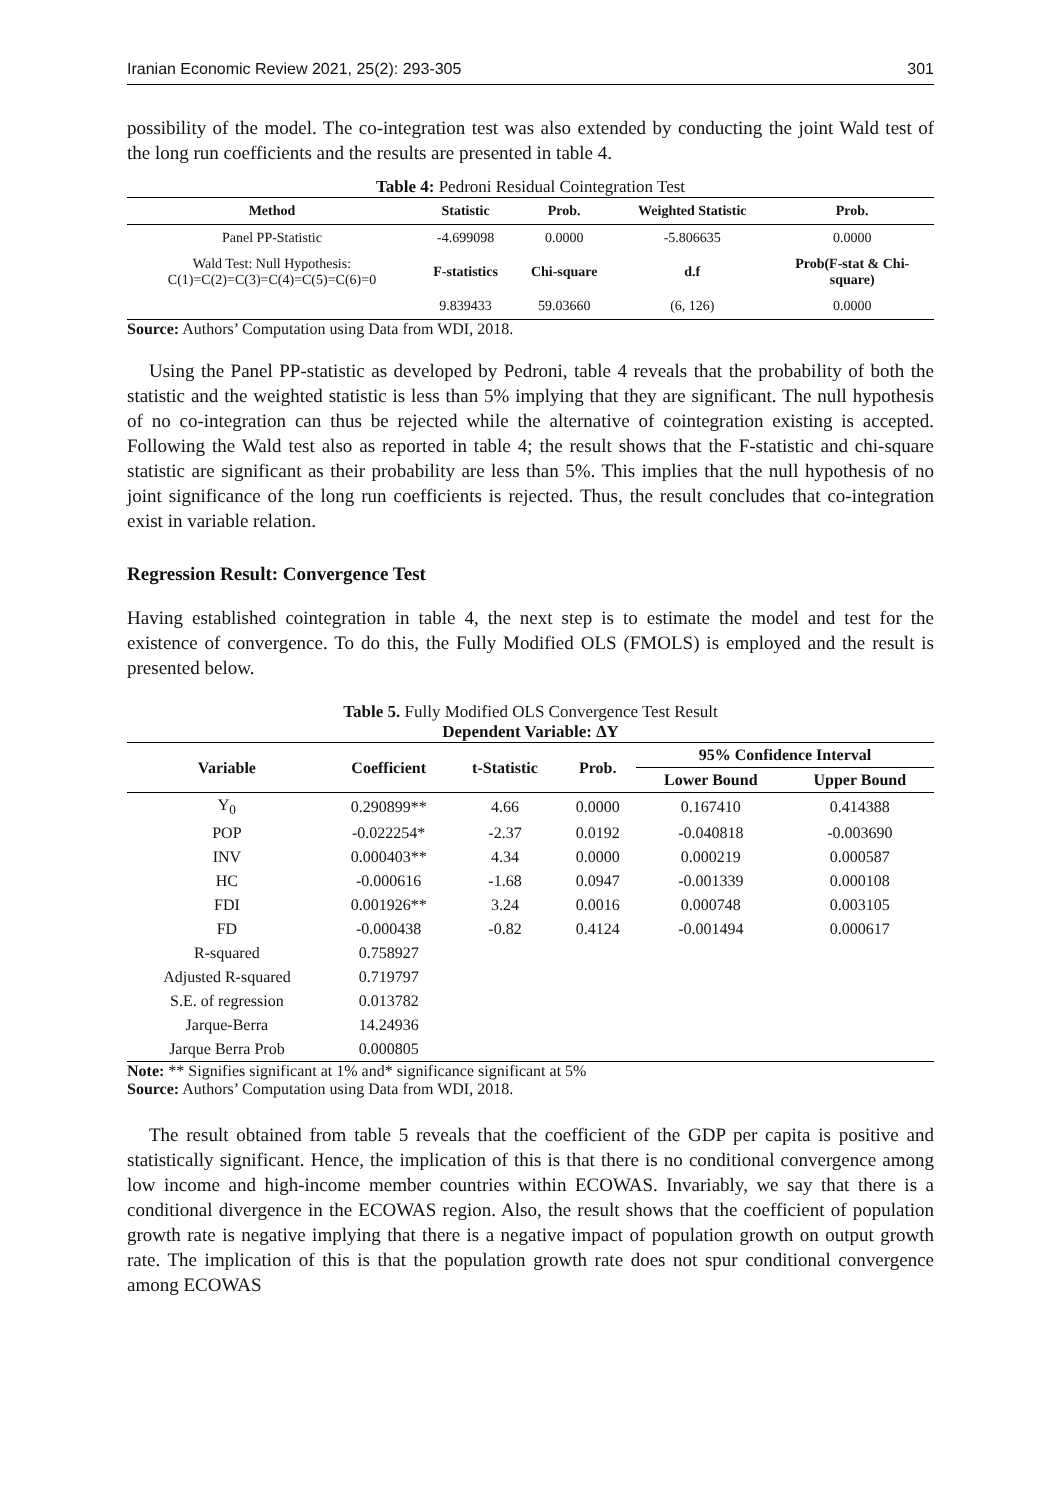Iranian Economic Review 2021, 25(2): 293-305 301
possibility of the model. The co-integration test was also extended by conducting the joint Wald test of the long run coefficients and the results are presented in table 4.
Table 4: Pedroni Residual Cointegration Test
| Method | Statistic | Prob. | Weighted Statistic | Prob. |
| --- | --- | --- | --- | --- |
| Panel PP-Statistic | -4.699098 | 0.0000 | -5.806635 | 0.0000 |
| Wald Test: Null Hypothesis: C(1)=C(2)=C(3)=C(4)=C(5)=C(6)=0 | F-statistics | Chi-square | d.f | Prob(F-stat & Chi- square) |
| | 9.839433 | 59.03660 | (6, 126) | 0.0000 |
Source: Authors’ Computation using Data from WDI, 2018.
Using the Panel PP-statistic as developed by Pedroni, table 4 reveals that the probability of both the statistic and the weighted statistic is less than 5% implying that they are significant. The null hypothesis of no co-integration can thus be rejected while the alternative of cointegration existing is accepted. Following the Wald test also as reported in table 4; the result shows that the F-statistic and chi-square statistic are significant as their probability are less than 5%. This implies that the null hypothesis of no joint significance of the long run coefficients is rejected. Thus, the result concludes that co-integration exist in variable relation.
Regression Result: Convergence Test
Having established cointegration in table 4, the next step is to estimate the model and test for the existence of convergence. To do this, the Fully Modified OLS (FMOLS) is employed and the result is presented below.
Table 5. Fully Modified OLS Convergence Test Result
Dependent Variable: ∆Y
| Variable | Coefficient | t-Statistic | Prob. | 95% Confidence Interval | |
| --- | --- | --- | --- | --- | --- |
| | | | | Lower Bound | Upper Bound |
| Y<sub>0</sub> | 0.290899** | 4.66 | 0.0000 | 0.167410 | 0.414388 |
| POP | -0.022254* | -2.37 | 0.0192 | -0.040818 | -0.003690 |
| INV | 0.000403** | 4.34 | 0.0000 | 0.000219 | 0.000587 |
| HC | -0.000616 | -1.68 | 0.0947 | -0.001339 | 0.000108 |
| FDI | 0.001926** | 3.24 | 0.0016 | 0.000748 | 0.003105 |
| FD | -0.000438 | -0.82 | 0.4124 | -0.001494 | 0.000617 |
| R-squared | 0.758927 | | | | |
| Adjusted R-squared | 0.719797 | | | | |
| S.E. of regression | 0.013782 | | | | |
| Jarque-Berra | 14.24936 | | | | |
| Jarque Berra Prob | 0.000805 | | | | |
Note: ** Signifies significant at 1% and* significance significant at 5%
Source: Authors’ Computation using Data from WDI, 2018.
The result obtained from table 5 reveals that the coefficient of the GDP per capita is positive and statistically significant. Hence, the implication of this is that there is no conditional convergence among low income and high-income member countries within ECOWAS. Invariably, we say that there is a conditional divergence in the ECOWAS region. Also, the result shows that the coefficient of population growth rate is negative implying that there is a negative impact of population growth on output growth rate. The implication of this is that the population growth rate does not spur conditional convergence among ECOWAS